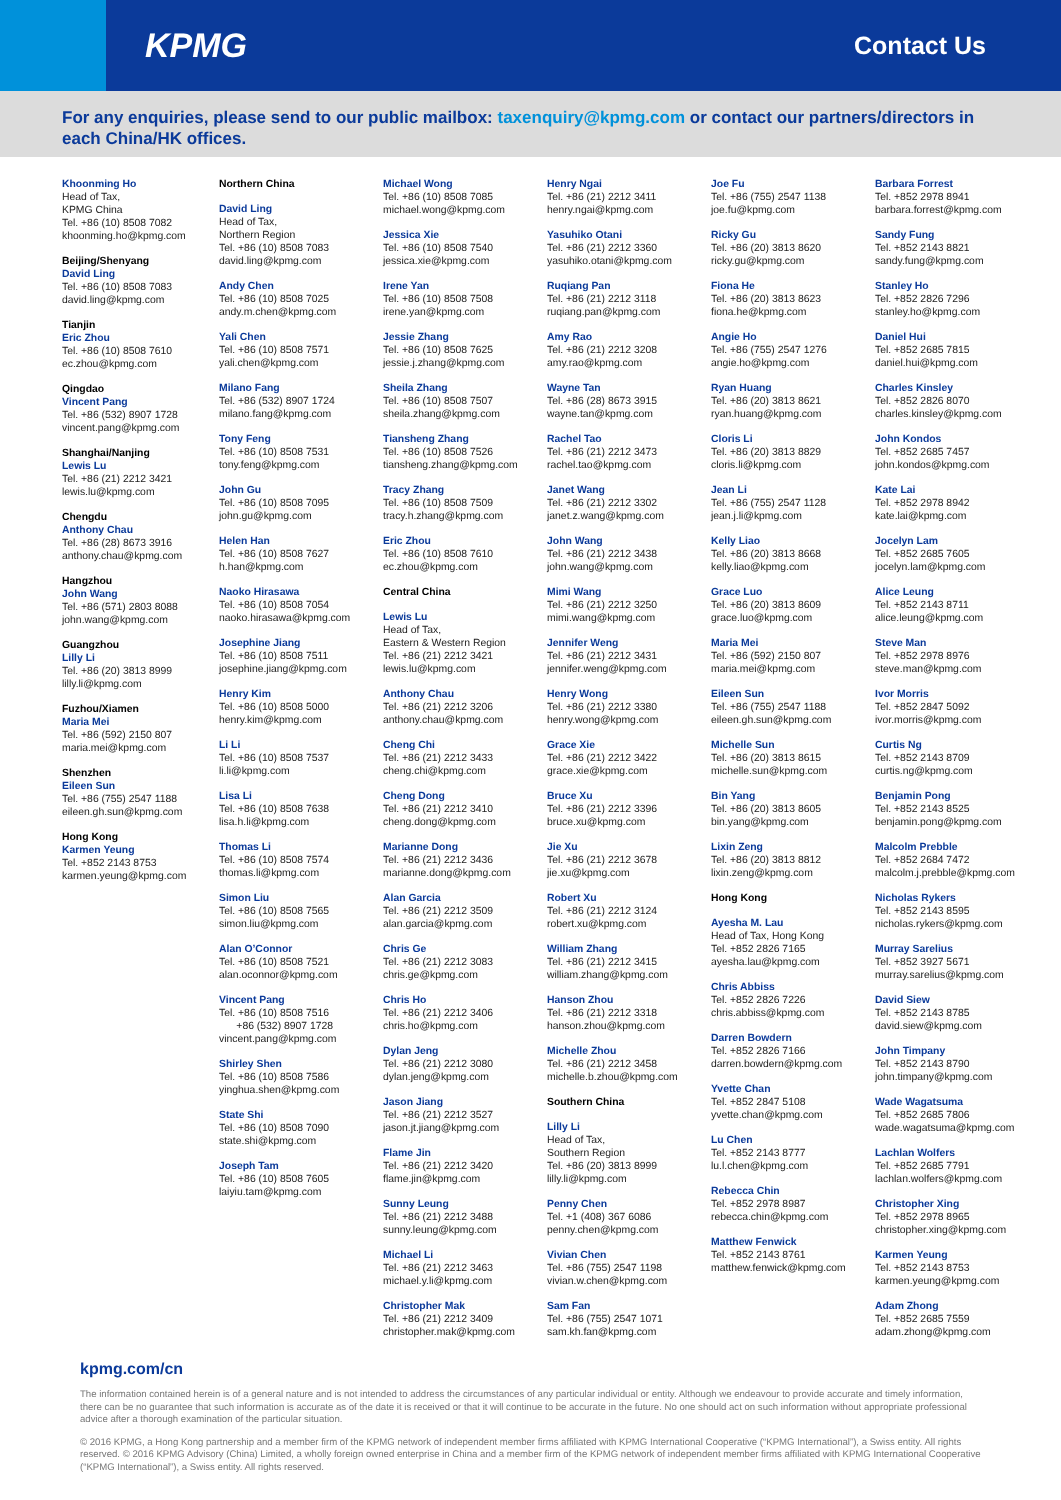KPMG
Contact Us
For any enquiries, please send to our public mailbox: taxenquiry@kpmg.com or contact our partners/directors in each China/HK offices.
Khoonming Ho
Head of Tax,
KPMG China
Tel. +86 (10) 8508 7082
khoonming.ho@kpmg.com
Beijing/Shenyang
David Ling
Tel. +86 (10) 8508 7083
david.ling@kpmg.com
Tianjin
Eric Zhou
Tel. +86 (10) 8508 7610
ec.zhou@kpmg.com
Qingdao
Vincent Pang
Tel. +86 (532) 8907 1728
vincent.pang@kpmg.com
Shanghai/Nanjing
Lewis Lu
Tel. +86 (21) 2212 3421
lewis.lu@kpmg.com
Chengdu
Anthony Chau
Tel. +86 (28) 8673 3916
anthony.chau@kpmg.com
Hangzhou
John Wang
Tel. +86 (571) 2803 8088
john.wang@kpmg.com
Guangzhou
Lilly Li
Tel. +86 (20) 3813 8999
lilly.li@kpmg.com
Fuzhou/Xiamen
Maria Mei
Tel. +86 (592) 2150 807
maria.mei@kpmg.com
Shenzhen
Eileen Sun
Tel. +86 (755) 2547 1188
eileen.gh.sun@kpmg.com
Hong Kong
Karmen Yeung
Tel. +852 2143 8753
karmen.yeung@kpmg.com
Northern China
David Ling
Head of Tax,
Northern Region
Tel. +86 (10) 8508 7083
david.ling@kpmg.com
Andy Chen
Tel. +86 (10) 8508 7025
andy.m.chen@kpmg.com
Yali Chen
Tel. +86 (10) 8508 7571
yali.chen@kpmg.com
Milano Fang
Tel. +86 (532) 8907 1724
milano.fang@kpmg.com
Tony Feng
Tel. +86 (10) 8508 7531
tony.feng@kpmg.com
John Gu
Tel. +86 (10) 8508 7095
john.gu@kpmg.com
Helen Han
Tel. +86 (10) 8508 7627
h.han@kpmg.com
Naoko Hirasawa
Tel. +86 (10) 8508 7054
naoko.hirasawa@kpmg.com
Josephine Jiang
Tel. +86 (10) 8508 7511
josephine.jiang@kpmg.com
Henry Kim
Tel. +86 (10) 8508 5000
henry.kim@kpmg.com
Li Li
Tel. +86 (10) 8508 7537
li.li@kpmg.com
Lisa Li
Tel. +86 (10) 8508 7638
lisa.h.li@kpmg.com
Thomas Li
Tel. +86 (10) 8508 7574
thomas.li@kpmg.com
Simon Liu
Tel. +86 (10) 8508 7565
simon.liu@kpmg.com
Alan O’Connor
Tel. +86 (10) 8508 7521
alan.oconnor@kpmg.com
Vincent Pang
Tel. +86 (10) 8508 7516
+86 (532) 8907 1728
vincent.pang@kpmg.com
Shirley Shen
Tel. +86 (10) 8508 7586
yinghua.shen@kpmg.com
State Shi
Tel. +86 (10) 8508 7090
state.shi@kpmg.com
Joseph Tam
Tel. +86 (10) 8508 7605
laiyiu.tam@kpmg.com
Michael Wong
Tel. +86 (10) 8508 7085
michael.wong@kpmg.com
Jessica Xie
Tel. +86 (10) 8508 7540
jessica.xie@kpmg.com
Irene Yan
Tel. +86 (10) 8508 7508
irene.yan@kpmg.com
Jessie Zhang
Tel. +86 (10) 8508 7625
jessie.j.zhang@kpmg.com
Sheila Zhang
Tel. +86 (10) 8508 7507
sheila.zhang@kpmg.com
Tiansheng Zhang
Tel. +86 (10) 8508 7526
tiansheng.zhang@kpmg.com
Tracy Zhang
Tel. +86 (10) 8508 7509
tracy.h.zhang@kpmg.com
Eric Zhou
Tel. +86 (10) 8508 7610
ec.zhou@kpmg.com
Central China
Lewis Lu
Head of Tax,
Eastern & Western Region
Tel. +86 (21) 2212 3421
lewis.lu@kpmg.com
Anthony Chau
Tel. +86 (21) 2212 3206
anthony.chau@kpmg.com
Cheng Chi
Tel. +86 (21) 2212 3433
cheng.chi@kpmg.com
Cheng Dong
Tel. +86 (21) 2212 3410
cheng.dong@kpmg.com
Marianne Dong
Tel. +86 (21) 2212 3436
marianne.dong@kpmg.com
Alan Garcia
Tel. +86 (21) 2212 3509
alan.garcia@kpmg.com
Chris Ge
Tel. +86 (21) 2212 3083
chris.ge@kpmg.com
Chris Ho
Tel. +86 (21) 2212 3406
chris.ho@kpmg.com
Dylan Jeng
Tel. +86 (21) 2212 3080
dylan.jeng@kpmg.com
Jason Jiang
Tel. +86 (21) 2212 3527
jason.jt.jiang@kpmg.com
Flame Jin
Tel. +86 (21) 2212 3420
flame.jin@kpmg.com
Sunny Leung
Tel. +86 (21) 2212 3488
sunny.leung@kpmg.com
Michael Li
Tel. +86 (21) 2212 3463
michael.y.li@kpmg.com
Christopher Mak
Tel. +86 (21) 2212 3409
christopher.mak@kpmg.com
Henry Ngai
Tel. +86 (21) 2212 3411
henry.ngai@kpmg.com
Yasuhiko Otani
Tel. +86 (21) 2212 3360
yasuhiko.otani@kpmg.com
Ruqiang Pan
Tel. +86 (21) 2212 3118
ruqiang.pan@kpmg.com
Amy Rao
Tel. +86 (21) 2212 3208
amy.rao@kpmg.com
Wayne Tan
Tel. +86 (28) 8673 3915
wayne.tan@kpmg.com
Rachel Tao
Tel. +86 (21) 2212 3473
rachel.tao@kpmg.com
Janet Wang
Tel. +86 (21) 2212 3302
janet.z.wang@kpmg.com
John Wang
Tel. +86 (21) 2212 3438
john.wang@kpmg.com
Mimi Wang
Tel. +86 (21) 2212 3250
mimi.wang@kpmg.com
Jennifer Weng
Tel. +86 (21) 2212 3431
jennifer.weng@kpmg.com
Henry Wong
Tel. +86 (21) 2212 3380
henry.wong@kpmg.com
Grace Xie
Tel. +86 (21) 2212 3422
grace.xie@kpmg.com
Bruce Xu
Tel. +86 (21) 2212 3396
bruce.xu@kpmg.com
Jie Xu
Tel. +86 (21) 2212 3678
jie.xu@kpmg.com
Robert Xu
Tel. +86 (21) 2212 3124
robert.xu@kpmg.com
William Zhang
Tel. +86 (21) 2212 3415
william.zhang@kpmg.com
Hanson Zhou
Tel. +86 (21) 2212 3318
hanson.zhou@kpmg.com
Michelle Zhou
Tel. +86 (21) 2212 3458
michelle.b.zhou@kpmg.com
Southern China
Lilly Li
Head of Tax,
Southern Region
Tel. +86 (20) 3813 8999
lilly.li@kpmg.com
Penny Chen
Tel. +1 (408) 367 6086
penny.chen@kpmg.com
Vivian Chen
Tel. +86 (755) 2547 1198
vivian.w.chen@kpmg.com
Sam Fan
Tel. +86 (755) 2547 1071
sam.kh.fan@kpmg.com
Joe Fu
Tel. +86 (755) 2547 1138
joe.fu@kpmg.com
Ricky Gu
Tel. +86 (20) 3813 8620
ricky.gu@kpmg.com
Fiona He
Tel. +86 (20) 3813 8623
fiona.he@kpmg.com
Angie Ho
Tel. +86 (755) 2547 1276
angie.ho@kpmg.com
Ryan Huang
Tel. +86 (20) 3813 8621
ryan.huang@kpmg.com
Cloris Li
Tel. +86 (20) 3813 8829
cloris.li@kpmg.com
Jean Li
Tel. +86 (755) 2547 1128
jean.j.li@kpmg.com
Kelly Liao
Tel. +86 (20) 3813 8668
kelly.liao@kpmg.com
Grace Luo
Tel. +86 (20) 3813 8609
grace.luo@kpmg.com
Maria Mei
Tel. +86 (592) 2150 807
maria.mei@kpmg.com
Eileen Sun
Tel. +86 (755) 2547 1188
eileen.gh.sun@kpmg.com
Michelle Sun
Tel. +86 (20) 3813 8615
michelle.sun@kpmg.com
Bin Yang
Tel. +86 (20) 3813 8605
bin.yang@kpmg.com
Lixin Zeng
Tel. +86 (20) 3813 8812
lixin.zeng@kpmg.com
Hong Kong
Ayesha M. Lau
Head of Tax, Hong Kong
Tel. +852 2826 7165
ayesha.lau@kpmg.com
Chris Abbiss
Tel. +852 2826 7226
chris.abbiss@kpmg.com
Darren Bowdern
Tel. +852 2826 7166
darren.bowdern@kpmg.com
Yvette Chan
Tel. +852 2847 5108
yvette.chan@kpmg.com
Lu Chen
Tel. +852 2143 8777
lu.l.chen@kpmg.com
Rebecca Chin
Tel. +852 2978 8987
rebecca.chin@kpmg.com
Matthew Fenwick
Tel. +852 2143 8761
matthew.fenwick@kpmg.com
Barbara Forrest
Tel. +852 2978 8941
barbara.forrest@kpmg.com
Sandy Fung
Tel. +852 2143 8821
sandy.fung@kpmg.com
Stanley Ho
Tel. +852 2826 7296
stanley.ho@kpmg.com
Daniel Hui
Tel. +852 2685 7815
daniel.hui@kpmg.com
Charles Kinsley
Tel. +852 2826 8070
charles.kinsley@kpmg.com
John Kondos
Tel. +852 2685 7457
john.kondos@kpmg.com
Kate Lai
Tel. +852 2978 8942
kate.lai@kpmg.com
Jocelyn Lam
Tel. +852 2685 7605
jocelyn.lam@kpmg.com
Alice Leung
Tel. +852 2143 8711
alice.leung@kpmg.com
Steve Man
Tel. +852 2978 8976
steve.man@kpmg.com
Ivor Morris
Tel. +852 2847 5092
ivor.morris@kpmg.com
Curtis Ng
Tel. +852 2143 8709
curtis.ng@kpmg.com
Benjamin Pong
Tel. +852 2143 8525
benjamin.pong@kpmg.com
Malcolm Prebble
Tel. +852 2684 7472
malcolm.j.prebble@kpmg.com
Nicholas Rykers
Tel. +852 2143 8595
nicholas.rykers@kpmg.com
Murray Sarelius
Tel. +852 3927 5671
murray.sarelius@kpmg.com
David Siew
Tel. +852 2143 8785
david.siew@kpmg.com
John Timpany
Tel. +852 2143 8790
john.timpany@kpmg.com
Wade Wagatsuma
Tel. +852 2685 7806
wade.wagatsuma@kpmg.com
Lachlan Wolfers
Tel. +852 2685 7791
lachlan.wolfers@kpmg.com
Christopher Xing
Tel. +852 2978 8965
christopher.xing@kpmg.com
Karmen Yeung
Tel. +852 2143 8753
karmen.yeung@kpmg.com
Adam Zhong
Tel. +852 2685 7559
adam.zhong@kpmg.com
kpmg.com/cn
The information contained herein is of a general nature and is not intended to address the circumstances of any particular individual or entity. Although we endeavour to provide accurate and timely information, there can be no guarantee that such information is accurate as of the date it is received or that it will continue to be accurate in the future. No one should act on such information without appropriate professional advice after a thorough examination of the particular situation.
© 2016 KPMG, a Hong Kong partnership and a member firm of the KPMG network of independent member firms affiliated with KPMG International Cooperative (“KPMG International”), a Swiss entity. All rights reserved. © 2016 KPMG Advisory (China) Limited, a wholly foreign owned enterprise in China and a member firm of the KPMG network of independent member firms affiliated with KPMG International Cooperative (“KPMG International”), a Swiss entity. All rights reserved.